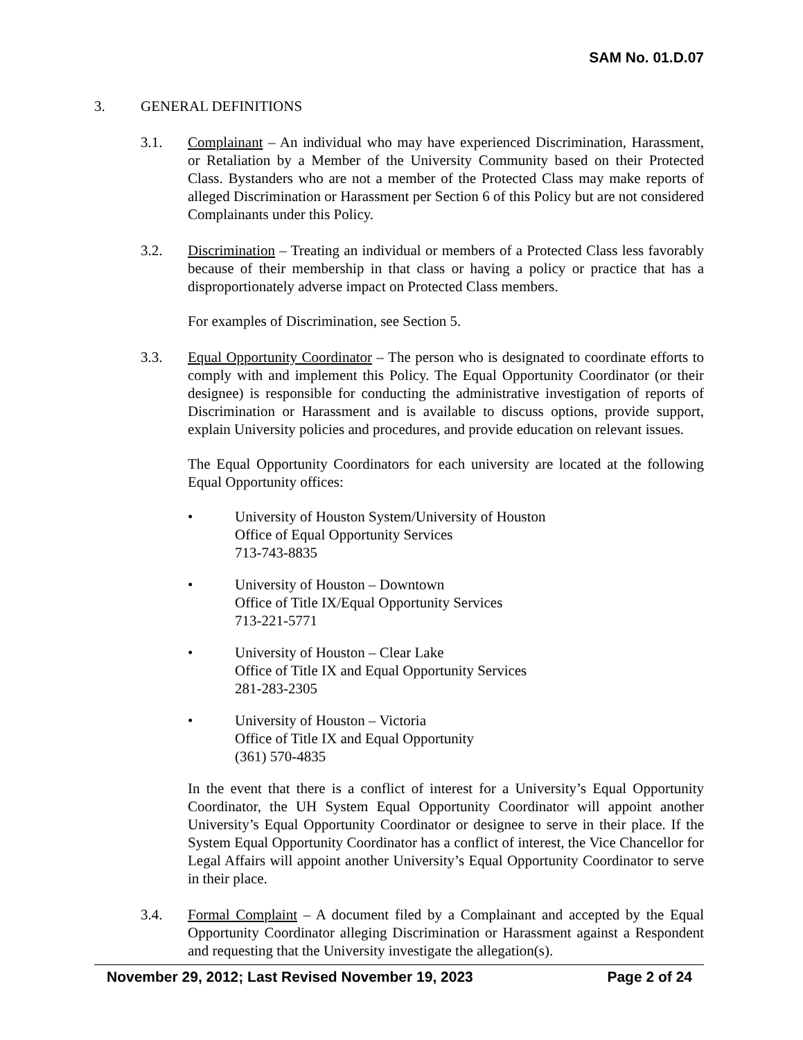SAM No. 01.D.07
3. GENERAL DEFINITIONS
3.1. Complainant – An individual who may have experienced Discrimination, Harassment, or Retaliation by a Member of the University Community based on their Protected Class. Bystanders who are not a member of the Protected Class may make reports of alleged Discrimination or Harassment per Section 6 of this Policy but are not considered Complainants under this Policy.
3.2. Discrimination – Treating an individual or members of a Protected Class less favorably because of their membership in that class or having a policy or practice that has a disproportionately adverse impact on Protected Class members.
For examples of Discrimination, see Section 5.
3.3. Equal Opportunity Coordinator – The person who is designated to coordinate efforts to comply with and implement this Policy. The Equal Opportunity Coordinator (or their designee) is responsible for conducting the administrative investigation of reports of Discrimination or Harassment and is available to discuss options, provide support, explain University policies and procedures, and provide education on relevant issues.
The Equal Opportunity Coordinators for each university are located at the following Equal Opportunity offices:
• University of Houston System/University of Houston
Office of Equal Opportunity Services
713-743-8835
• University of Houston – Downtown
Office of Title IX/Equal Opportunity Services
713-221-5771
• University of Houston – Clear Lake
Office of Title IX and Equal Opportunity Services
281-283-2305
• University of Houston – Victoria
Office of Title IX and Equal Opportunity
(361) 570-4835
In the event that there is a conflict of interest for a University’s Equal Opportunity Coordinator, the UH System Equal Opportunity Coordinator will appoint another University’s Equal Opportunity Coordinator or designee to serve in their place. If the System Equal Opportunity Coordinator has a conflict of interest, the Vice Chancellor for Legal Affairs will appoint another University’s Equal Opportunity Coordinator to serve in their place.
3.4. Formal Complaint – A document filed by a Complainant and accepted by the Equal Opportunity Coordinator alleging Discrimination or Harassment against a Respondent and requesting that the University investigate the allegation(s).
November 29, 2012; Last Revised November 19, 2023 Page 2 of 24